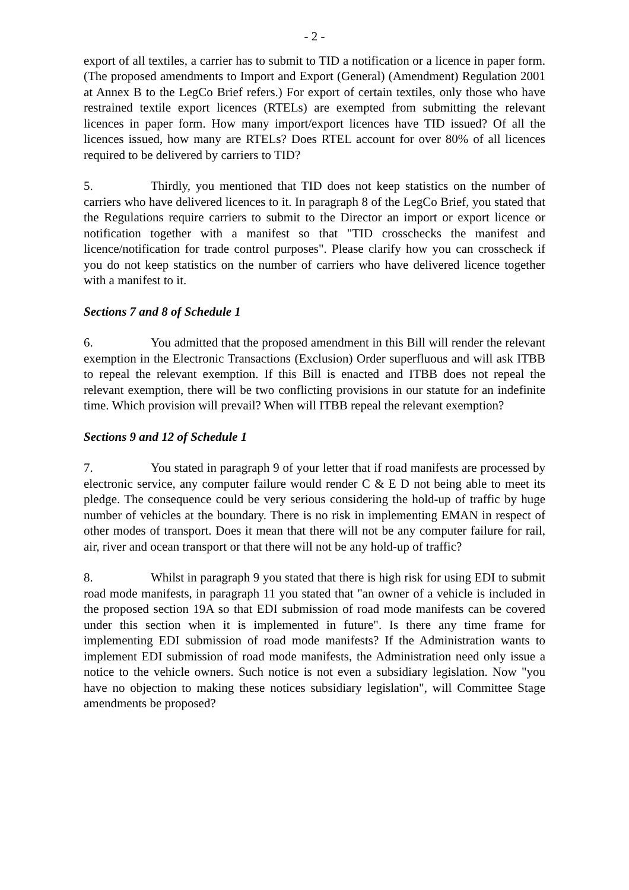- 2 -
export of all textiles, a carrier has to submit to TID a notification or a licence in paper form. (The proposed amendments to Import and Export (General) (Amendment) Regulation 2001 at Annex B to the LegCo Brief refers.) For export of certain textiles, only those who have restrained textile export licences (RTELs) are exempted from submitting the relevant licences in paper form. How many import/export licences have TID issued? Of all the licences issued, how many are RTELs? Does RTEL account for over 80% of all licences required to be delivered by carriers to TID?
5. Thirdly, you mentioned that TID does not keep statistics on the number of carriers who have delivered licences to it. In paragraph 8 of the LegCo Brief, you stated that the Regulations require carriers to submit to the Director an import or export licence or notification together with a manifest so that "TID crosschecks the manifest and licence/notification for trade control purposes". Please clarify how you can crosscheck if you do not keep statistics on the number of carriers who have delivered licence together with a manifest to it.
Sections 7 and 8 of Schedule 1
6. You admitted that the proposed amendment in this Bill will render the relevant exemption in the Electronic Transactions (Exclusion) Order superfluous and will ask ITBB to repeal the relevant exemption. If this Bill is enacted and ITBB does not repeal the relevant exemption, there will be two conflicting provisions in our statute for an indefinite time. Which provision will prevail? When will ITBB repeal the relevant exemption?
Sections 9 and 12 of Schedule 1
7. You stated in paragraph 9 of your letter that if road manifests are processed by electronic service, any computer failure would render C & E D not being able to meet its pledge. The consequence could be very serious considering the hold-up of traffic by huge number of vehicles at the boundary. There is no risk in implementing EMAN in respect of other modes of transport. Does it mean that there will not be any computer failure for rail, air, river and ocean transport or that there will not be any hold-up of traffic?
8. Whilst in paragraph 9 you stated that there is high risk for using EDI to submit road mode manifests, in paragraph 11 you stated that "an owner of a vehicle is included in the proposed section 19A so that EDI submission of road mode manifests can be covered under this section when it is implemented in future". Is there any time frame for implementing EDI submission of road mode manifests? If the Administration wants to implement EDI submission of road mode manifests, the Administration need only issue a notice to the vehicle owners. Such notice is not even a subsidiary legislation. Now "you have no objection to making these notices subsidiary legislation", will Committee Stage amendments be proposed?